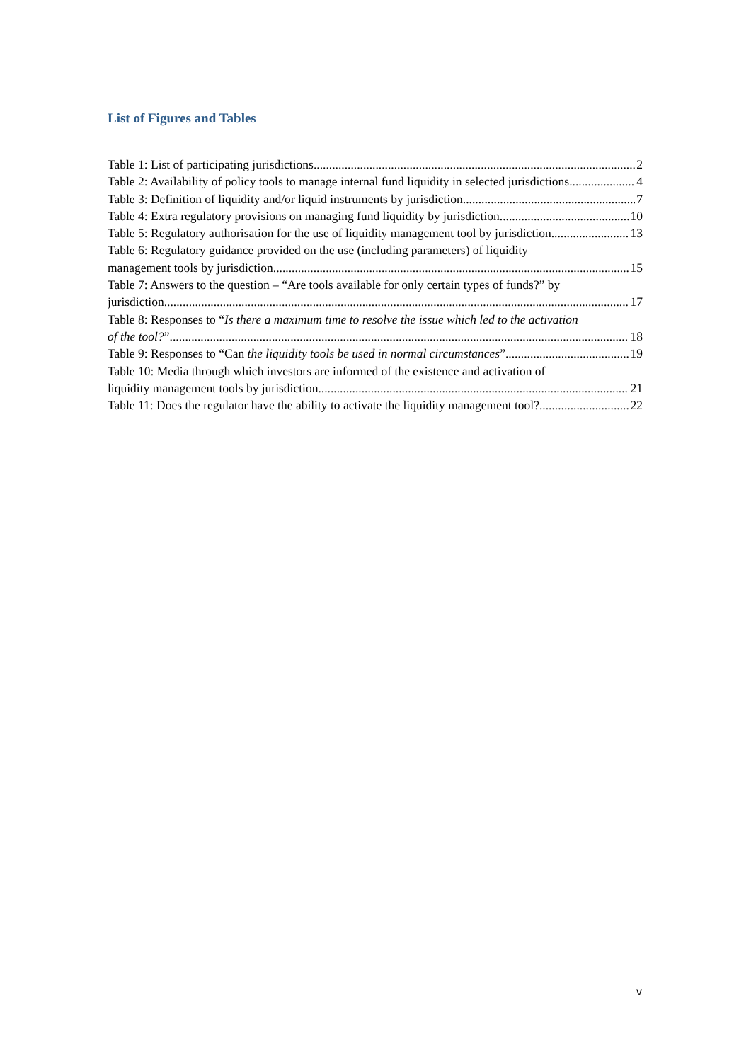List of Figures and Tables
Table 1: List of participating jurisdictions 2
Table 2: Availability of policy tools to manage internal fund liquidity in selected jurisdictions 4
Table 3: Definition of liquidity and/or liquid instruments by jurisdiction 7
Table 4: Extra regulatory provisions on managing fund liquidity by jurisdiction 10
Table 5: Regulatory authorisation for the use of liquidity management tool by jurisdiction 13
Table 6: Regulatory guidance provided on the use (including parameters) of liquidity
management tools by jurisdiction 15
Table 7: Answers to the question – “Are tools available for only certain types of funds?” by
jurisdiction 17
Table 8: Responses to “Is there a maximum time to resolve the issue which led to the activation
of the tool?” 18
Table 9: Responses to “Can the liquidity tools be used in normal circumstances” 19
Table 10: Media through which investors are informed of the existence and activation of
liquidity management tools by jurisdiction 21
Table 11: Does the regulator have the ability to activate the liquidity management tool? 22
v